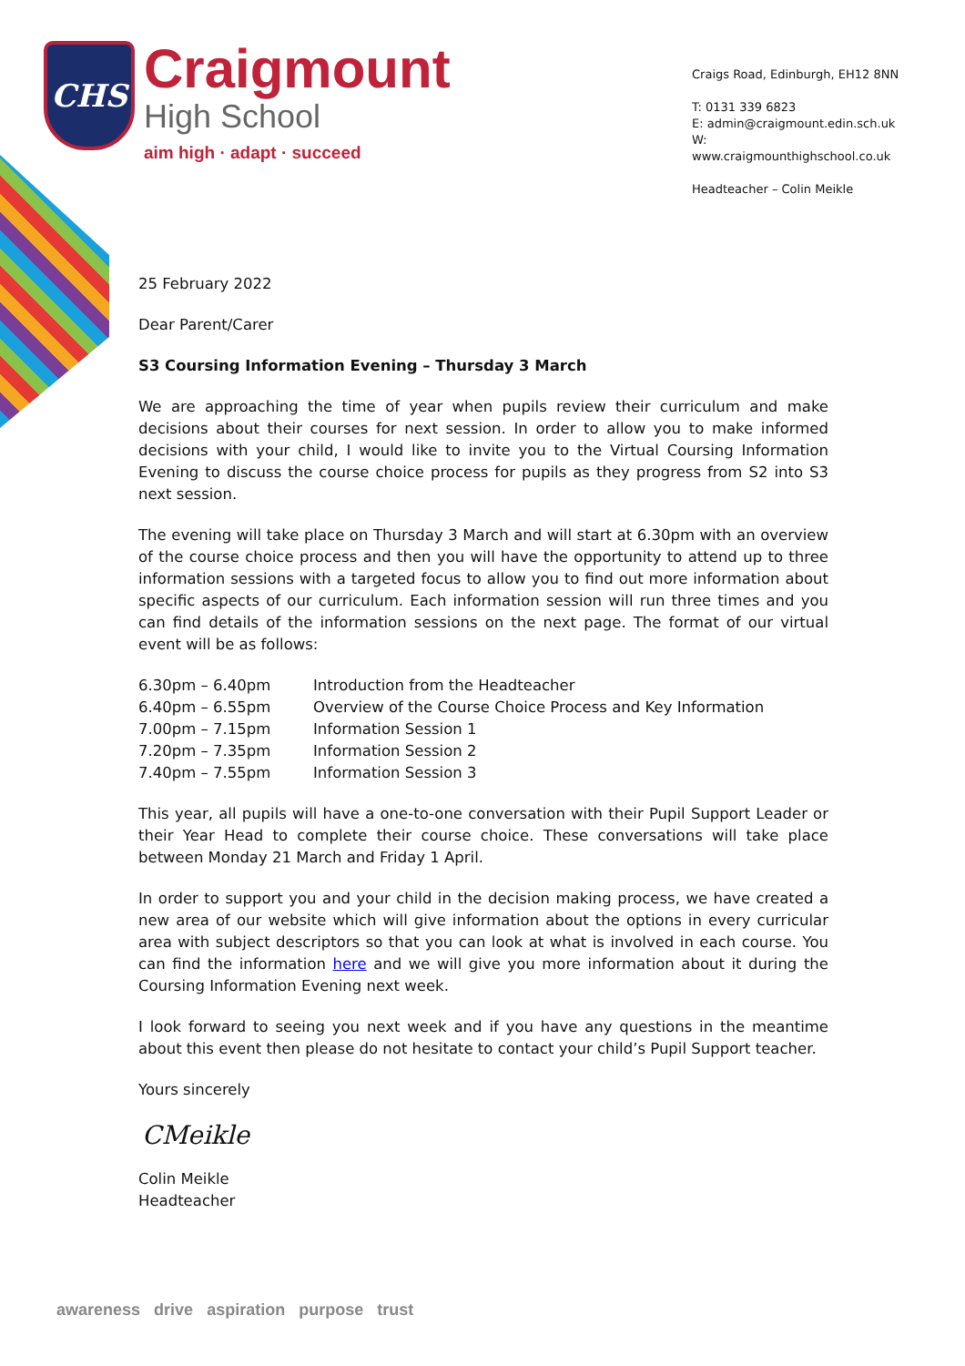CHS
Craigmount
High School
aim high · adapt · succeed
Craigs Road, Edinburgh, EH12 8NN
T: 0131 339 6823
E: admin@craigmount.edin.sch.uk
W: www.craigmounthighschool.co.uk
Headteacher – Colin Meikle
25 February 2022
Dear Parent/Carer
S3 Coursing Information Evening – Thursday 3 March
We are approaching the time of year when pupils review their curriculum and make decisions about their courses for next session. In order to allow you to make informed decisions with your child, I would like to invite you to the Virtual Coursing Information Evening to discuss the course choice process for pupils as they progress from S2 into S3 next session.
The evening will take place on Thursday 3 March and will start at 6.30pm with an overview of the course choice process and then you will have the opportunity to attend up to three information sessions with a targeted focus to allow you to find out more information about specific aspects of our curriculum. Each information session will run three times and you can find details of the information sessions on the next page. The format of our virtual event will be as follows:
| 6.30pm – 6.40pm | Introduction from the Headteacher |
| 6.40pm – 6.55pm | Overview of the Course Choice Process and Key Information |
| 7.00pm – 7.15pm | Information Session 1 |
| 7.20pm – 7.35pm | Information Session 2 |
| 7.40pm – 7.55pm | Information Session 3 |
This year, all pupils will have a one-to-one conversation with their Pupil Support Leader or their Year Head to complete their course choice. These conversations will take place between Monday 21 March and Friday 1 April.
In order to support you and your child in the decision making process, we have created a new area of our website which will give information about the options in every curricular area with subject descriptors so that you can look at what is involved in each course. You can find the information here and we will give you more information about it during the Coursing Information Evening next week.
I look forward to seeing you next week and if you have any questions in the meantime about this event then please do not hesitate to contact your child’s Pupil Support teacher.
Yours sincerely
CMeikle
Colin Meikle
Headteacher
awareness drive aspiration purpose trust